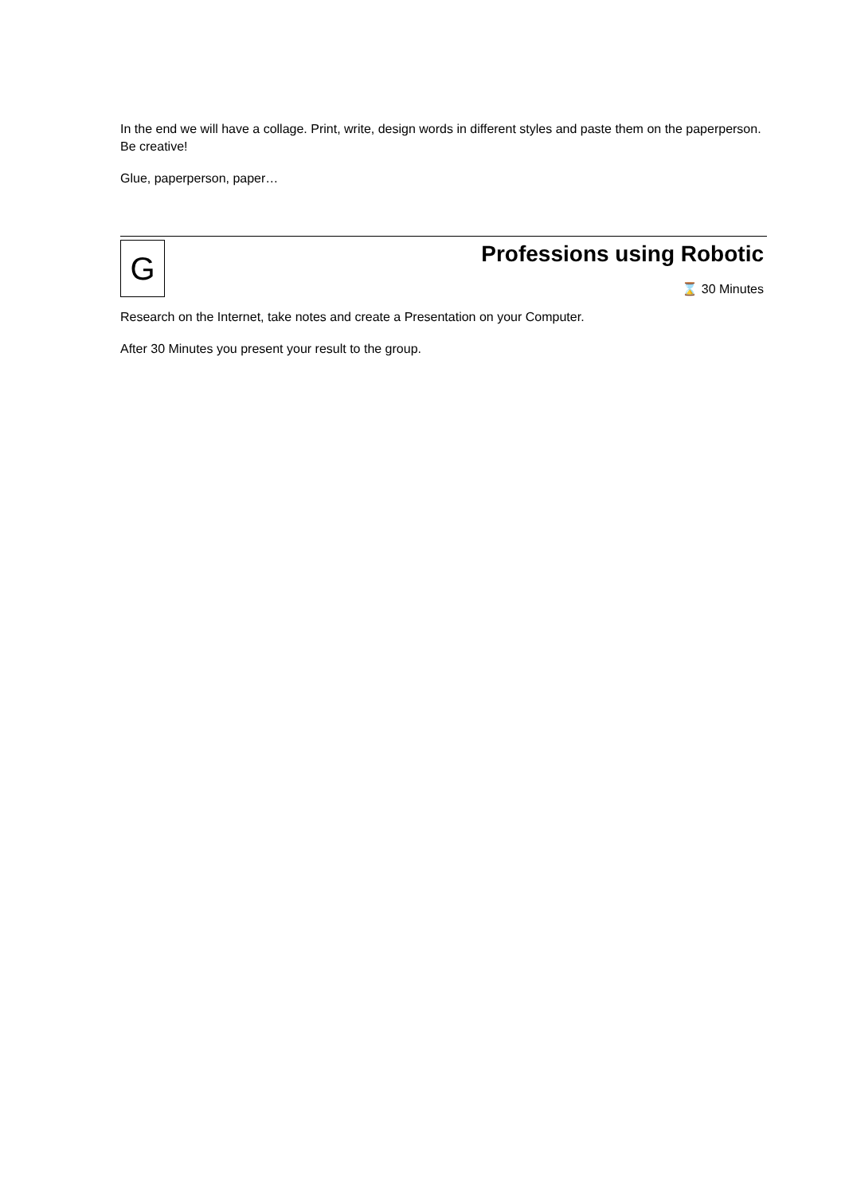In the end we will have a collage. Print, write, design words in different styles and paste them on the paperperson. Be creative!
Glue, paperperson, paper…
G
Professions using Robotic
⌛ 30 Minutes
Research on the Internet, take notes and create a Presentation on your Computer.
After 30 Minutes you present your result to the group.